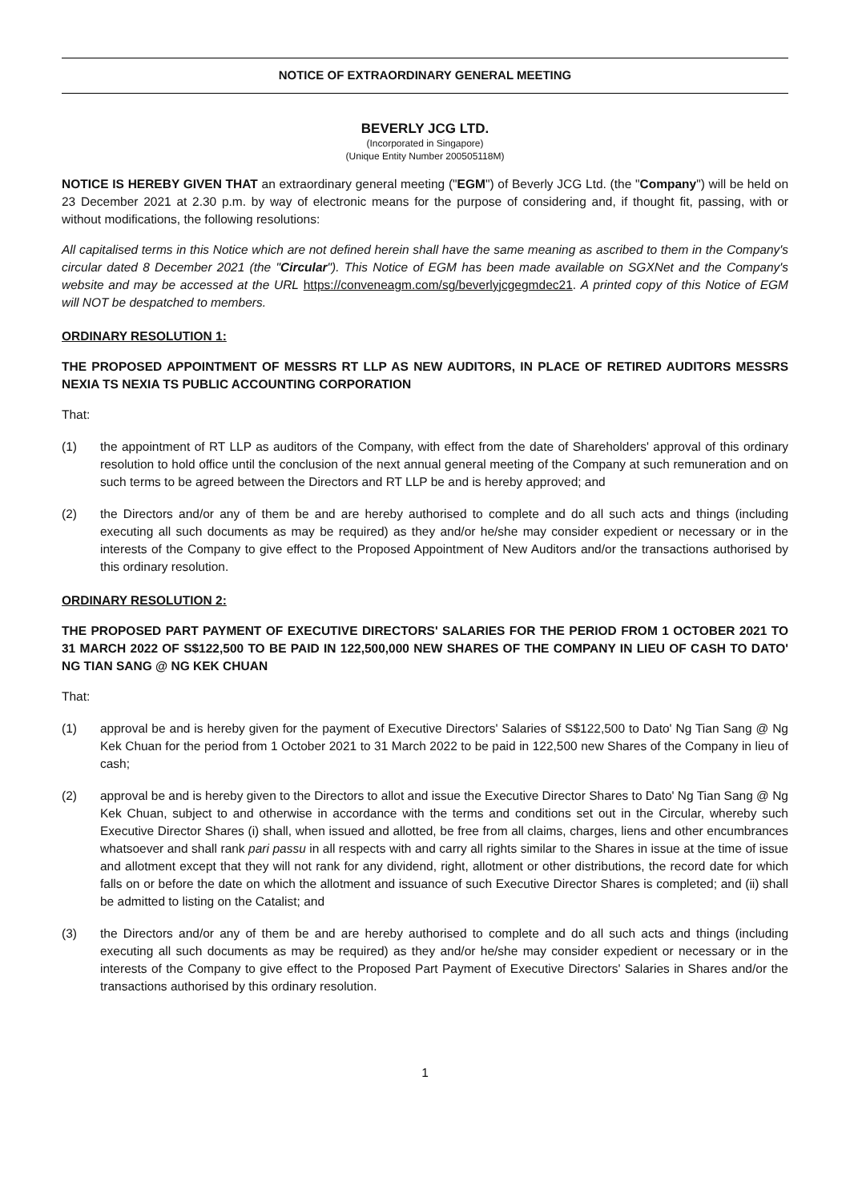NOTICE OF EXTRAORDINARY GENERAL MEETING
BEVERLY JCG LTD.
(Incorporated in Singapore)
(Unique Entity Number 200505118M)
NOTICE IS HEREBY GIVEN THAT an extraordinary general meeting ("EGM") of Beverly JCG Ltd. (the "Company") will be held on 23 December 2021 at 2.30 p.m. by way of electronic means for the purpose of considering and, if thought fit, passing, with or without modifications, the following resolutions:
All capitalised terms in this Notice which are not defined herein shall have the same meaning as ascribed to them in the Company's circular dated 8 December 2021 (the "Circular"). This Notice of EGM has been made available on SGXNet and the Company's website and may be accessed at the URL https://conveneagm.com/sg/beverlyjcgegmdec21. A printed copy of this Notice of EGM will NOT be despatched to members.
ORDINARY RESOLUTION 1:
THE PROPOSED APPOINTMENT OF MESSRS RT LLP AS NEW AUDITORS, IN PLACE OF RETIRED AUDITORS MESSRS NEXIA TS NEXIA TS PUBLIC ACCOUNTING CORPORATION
That:
(1) the appointment of RT LLP as auditors of the Company, with effect from the date of Shareholders' approval of this ordinary resolution to hold office until the conclusion of the next annual general meeting of the Company at such remuneration and on such terms to be agreed between the Directors and RT LLP be and is hereby approved; and
(2) the Directors and/or any of them be and are hereby authorised to complete and do all such acts and things (including executing all such documents as may be required) as they and/or he/she may consider expedient or necessary or in the interests of the Company to give effect to the Proposed Appointment of New Auditors and/or the transactions authorised by this ordinary resolution.
ORDINARY RESOLUTION 2:
THE PROPOSED PART PAYMENT OF EXECUTIVE DIRECTORS' SALARIES FOR THE PERIOD FROM 1 OCTOBER 2021 TO 31 MARCH 2022 OF S$122,500 TO BE PAID IN 122,500,000 NEW SHARES OF THE COMPANY IN LIEU OF CASH TO DATO' NG TIAN SANG @ NG KEK CHUAN
That:
(1) approval be and is hereby given for the payment of Executive Directors' Salaries of S$122,500 to Dato' Ng Tian Sang @ Ng Kek Chuan for the period from 1 October 2021 to 31 March 2022 to be paid in 122,500 new Shares of the Company in lieu of cash;
(2) approval be and is hereby given to the Directors to allot and issue the Executive Director Shares to Dato' Ng Tian Sang @ Ng Kek Chuan, subject to and otherwise in accordance with the terms and conditions set out in the Circular, whereby such Executive Director Shares (i) shall, when issued and allotted, be free from all claims, charges, liens and other encumbrances whatsoever and shall rank pari passu in all respects with and carry all rights similar to the Shares in issue at the time of issue and allotment except that they will not rank for any dividend, right, allotment or other distributions, the record date for which falls on or before the date on which the allotment and issuance of such Executive Director Shares is completed; and (ii) shall be admitted to listing on the Catalist; and
(3) the Directors and/or any of them be and are hereby authorised to complete and do all such acts and things (including executing all such documents as may be required) as they and/or he/she may consider expedient or necessary or in the interests of the Company to give effect to the Proposed Part Payment of Executive Directors' Salaries in Shares and/or the transactions authorised by this ordinary resolution.
1